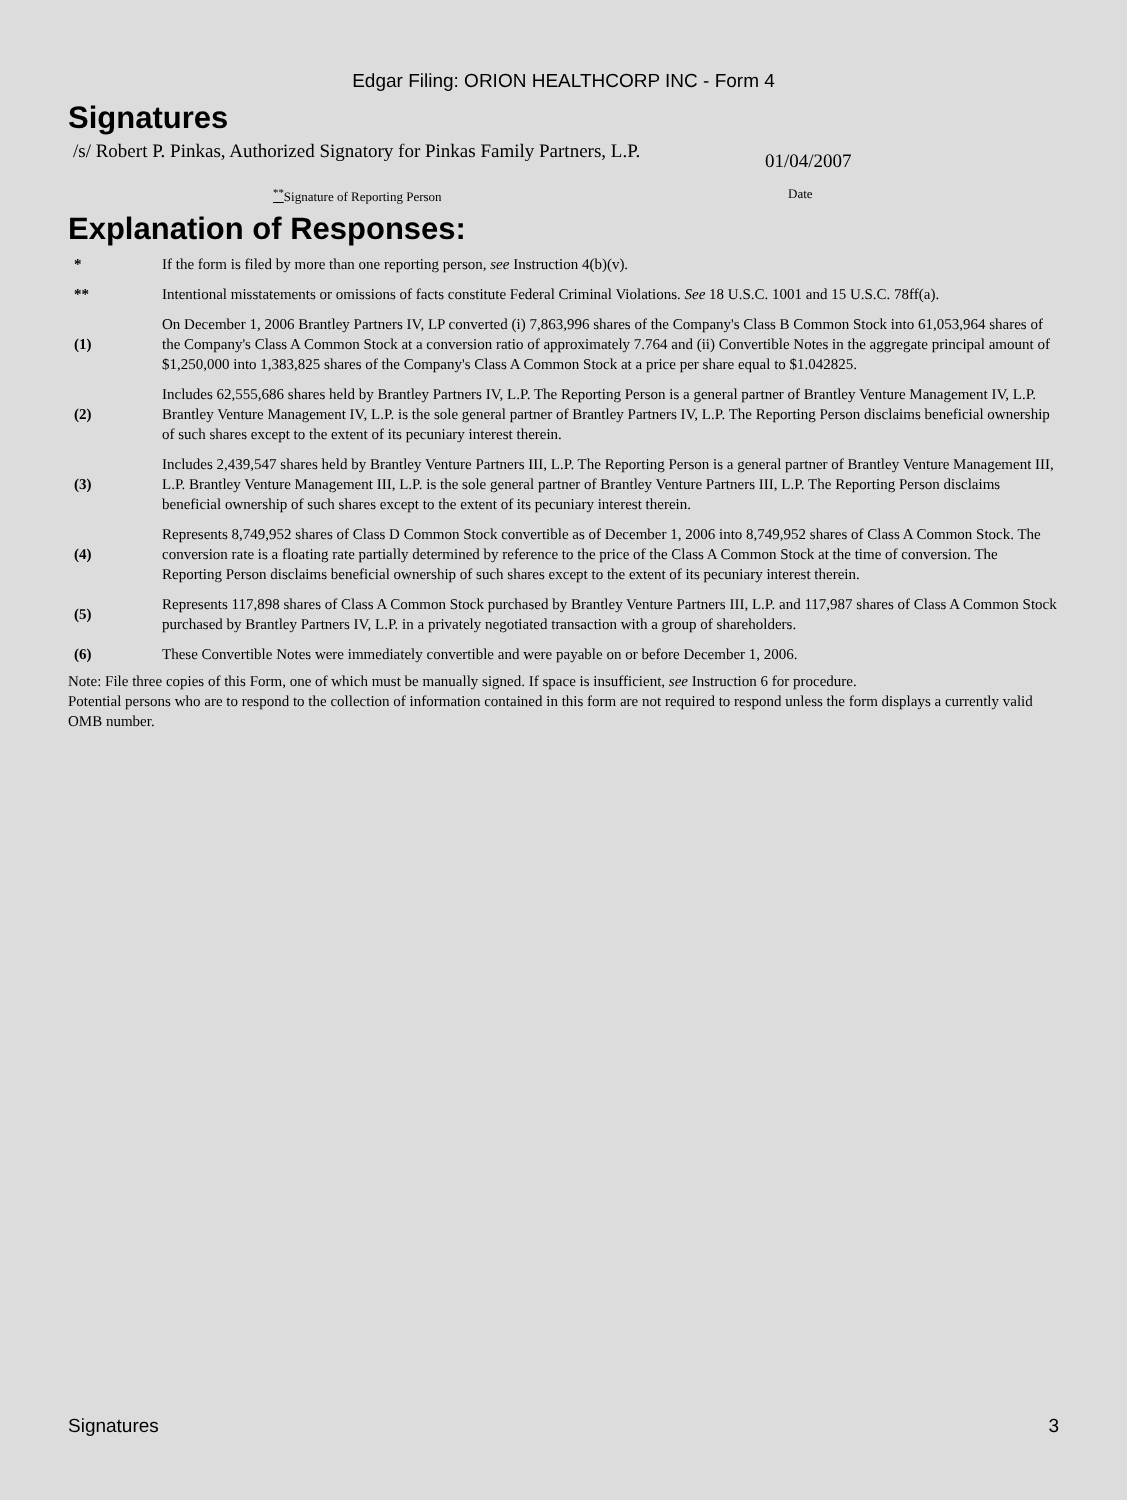Edgar Filing: ORION HEALTHCORP INC - Form 4
Signatures
/s/ Robert P. Pinkas, Authorized Signatory for Pinkas Family Partners, L.P.
01/04/2007
<sup>**</sup> Signature of Reporting Person Date
Explanation of Responses:
| * | If the form is filed by more than one reporting person, see Instruction 4(b)(v). |
| ** | Intentional misstatements or omissions of facts constitute Federal Criminal Violations. See 18 U.S.C. 1001 and 15 U.S.C. 78ff(a). |
| (1) | On December 1, 2006 Brantley Partners IV, LP converted (i) 7,863,996 shares of the Company's Class B Common Stock into 61,053,964 shares of the Company's Class A Common Stock at a conversion ratio of approximately 7.764 and (ii) Convertible Notes in the aggregate principal amount of $1,250,000 into 1,383,825 shares of the Company's Class A Common Stock at a price per share equal to $1.042825. |
| (2) | Includes 62,555,686 shares held by Brantley Partners IV, L.P. The Reporting Person is a general partner of Brantley Venture Management IV, L.P. Brantley Venture Management IV, L.P. is the sole general partner of Brantley Partners IV, L.P. The Reporting Person disclaims beneficial ownership of such shares except to the extent of its pecuniary interest therein. |
| (3) | Includes 2,439,547 shares held by Brantley Venture Partners III, L.P. The Reporting Person is a general partner of Brantley Venture Management III, L.P. Brantley Venture Management III, L.P. is the sole general partner of Brantley Venture Partners III, L.P. The Reporting Person disclaims beneficial ownership of such shares except to the extent of its pecuniary interest therein. |
| (4) | Represents 8,749,952 shares of Class D Common Stock convertible as of December 1, 2006 into 8,749,952 shares of Class A Common Stock. The conversion rate is a floating rate partially determined by reference to the price of the Class A Common Stock at the time of conversion. The Reporting Person disclaims beneficial ownership of such shares except to the extent of its pecuniary interest therein. |
| (5) | Represents 117,898 shares of Class A Common Stock purchased by Brantley Venture Partners III, L.P. and 117,987 shares of Class A Common Stock purchased by Brantley Partners IV, L.P. in a privately negotiated transaction with a group of shareholders. |
| (6) | These Convertible Notes were immediately convertible and were payable on or before December 1, 2006. |
Note: File three copies of this Form, one of which must be manually signed. If space is insufficient, see Instruction 6 for procedure.
Potential persons who are to respond to the collection of information contained in this form are not required to respond unless the form displays a currently valid OMB number.
Signatures 3